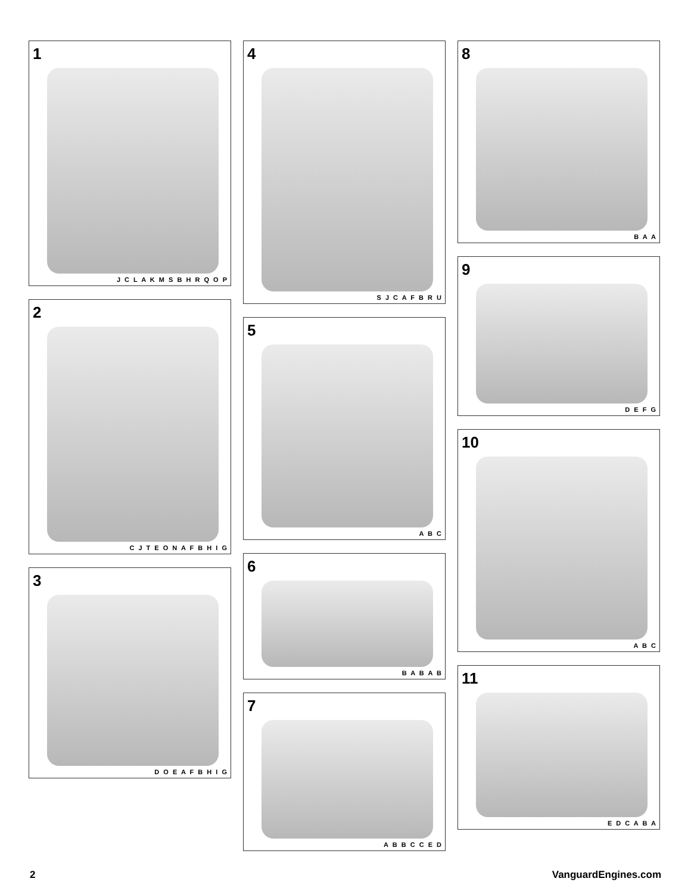1
J C L A K M S B H R Q O P
2
C J T E O N A F B H I G
3
D O E A F B H I G
4
S J C A F B R U
5
A B C
6
B A B A B
7
A B B C C E D
8
B A A
9
D E F G
10
A B C
11
E D C A B A
2 VanguardEngines.com